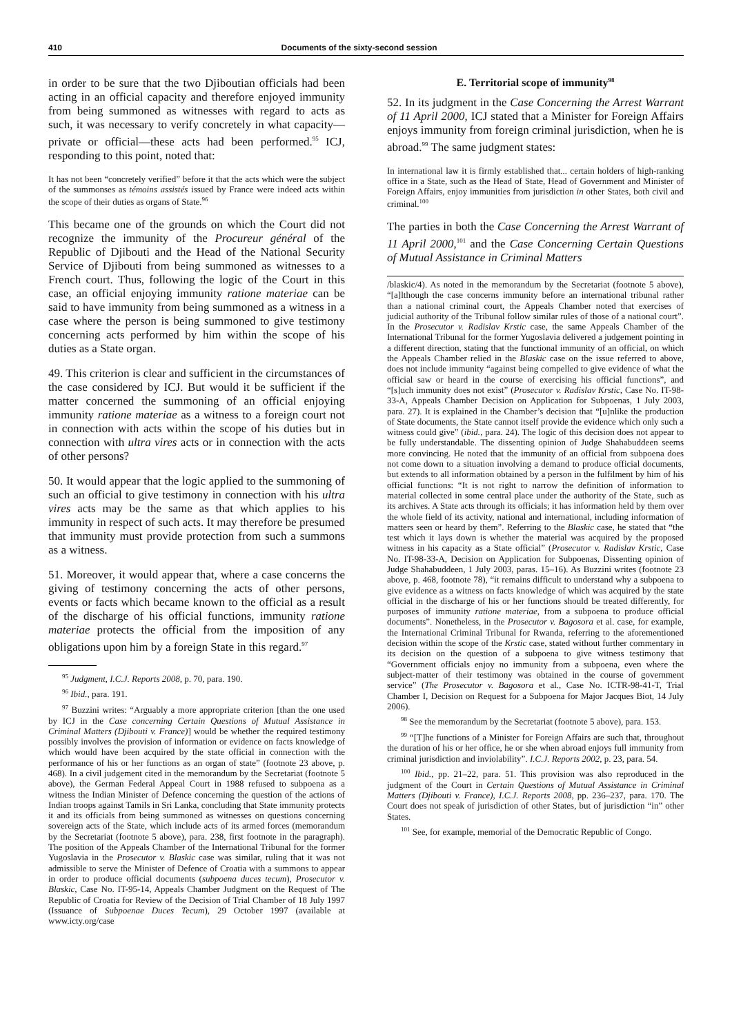410 Documents of the sixty-second session
in order to be sure that the two Djiboutian officials had been acting in an official capacity and therefore enjoyed immunity from being summoned as witnesses with regard to acts as such, it was necessary to verify concretely in what capacity—private or official—these acts had been performed.<sup>95</sup> ICJ, responding to this point, noted that:
It has not been “concretely verified” before it that the acts which were the subject of the summonses as témoins assistés issued by France were indeed acts within the scope of their duties as organs of State.<sup>96</sup>
This became one of the grounds on which the Court did not recognize the immunity of the Procureur général of the Republic of Djibouti and the Head of the National Security Service of Djibouti from being summoned as witnesses to a French court. Thus, following the logic of the Court in this case, an official enjoying immunity ratione materiae can be said to have immunity from being summoned as a witness in a case where the person is being summoned to give testimony concerning acts performed by him within the scope of his duties as a State organ.
49. This criterion is clear and sufficient in the circumstances of the case considered by ICJ. But would it be sufficient if the matter concerned the summoning of an official enjoying immunity ratione materiae as a witness to a foreign court not in connection with acts within the scope of his duties but in connection with ultra vires acts or in connection with the acts of other persons?
50. It would appear that the logic applied to the summoning of such an official to give testimony in connection with his ultra vires acts may be the same as that which applies to his immunity in respect of such acts. It may therefore be presumed that immunity must provide protection from such a summons as a witness.
51. Moreover, it would appear that, where a case concerns the giving of testimony concerning the acts of other persons, events or facts which became known to the official as a result of the discharge of his official functions, immunity ratione materiae protects the official from the imposition of any obligations upon him by a foreign State in this regard.<sup>97</sup>
<sup>95</sup> Judgment, I.C.J. Reports 2008, p. 70, para. 190.
<sup>96</sup> Ibid., para. 191.
<sup>97</sup> Buzzini writes: “Arguably a more appropriate criterion [than the one used by ICJ in the Case concerning Certain Questions of Mutual Assistance in Criminal Matters (Djibouti v. France)] would be whether the required testimony possibly involves the provision of information or evidence on facts knowledge of which would have been acquired by the state official in connection with the performance of his or her functions as an organ of state” (footnote 23 above, p. 468). In a civil judgement cited in the memorandum by the Secretariat (footnote 5 above), the German Federal Appeal Court in 1988 refused to subpoena as a witness the Indian Minister of Defence concerning the question of the actions of Indian troops against Tamils in Sri Lanka, concluding that State immunity protects it and its officials from being summoned as witnesses on questions concerning sovereign acts of the State, which include acts of its armed forces (memorandum by the Secretariat (footnote 5 above), para. 238, first footnote in the paragraph). The position of the Appeals Chamber of the International Tribunal for the former Yugoslavia in the Prosecutor v. Blaskic case was similar, ruling that it was not admissible to serve the Minister of Defence of Croatia with a summons to appear in order to produce official documents (subpoena duces tecum), Prosecutor v. Blaskic, Case No. IT-95-14, Appeals Chamber Judgment on the Request of The Republic of Croatia for Review of the Decision of Trial Chamber of 18 July 1997 (Issuance of Subpoenae Duces Tecum), 29 October 1997 (available at www.icty.org/case
E. Territorial scope of immunity<sup>98</sup>
52. In its judgment in the Case Concerning the Arrest Warrant of 11 April 2000, ICJ stated that a Minister for Foreign Affairs enjoys immunity from foreign criminal jurisdiction, when he is abroad.<sup>99</sup> The same judgment states:
In international law it is firmly established that... certain holders of high-ranking office in a State, such as the Head of State, Head of Government and Minister of Foreign Affairs, enjoy immunities from jurisdiction in other States, both civil and criminal.<sup>100</sup>
The parties in both the Case Concerning the Arrest Warrant of 11 April 2000,<sup>101</sup> and the Case Concerning Certain Questions of Mutual Assistance in Criminal Matters
/blaskic/4). As noted in the memorandum by the Secretariat (footnote 5 above), “[a]lthough the case concerns immunity before an international tribunal rather than a national criminal court, the Appeals Chamber noted that exercises of judicial authority of the Tribunal follow similar rules of those of a national court”. In the Prosecutor v. Radislav Krstic case, the same Appeals Chamber of the International Tribunal for the former Yugoslavia delivered a judgement pointing in a different direction, stating that the functional immunity of an official, on which the Appeals Chamber relied in the Blaskic case on the issue referred to above, does not include immunity “against being compelled to give evidence of what the official saw or heard in the course of exercising his official functions”, and “[s]uch immunity does not exist” (Prosecutor v. Radislav Krstic, Case No. IT-98-33-A, Appeals Chamber Decision on Application for Subpoenas, 1 July 2003, para. 27). It is explained in the Chamber’s decision that “[u]nlike the production of State documents, the State cannot itself provide the evidence which only such a witness could give” (ibid., para. 24). The logic of this decision does not appear to be fully understandable. The dissenting opinion of Judge Shahabuddeen seems more convincing. He noted that the immunity of an official from subpoena does not come down to a situation involving a demand to produce official documents, but extends to all information obtained by a person in the fulfilment by him of his official functions: “It is not right to narrow the definition of information to material collected in some central place under the authority of the State, such as its archives. A State acts through its officials; it has information held by them over the whole field of its activity, national and international, including information of matters seen or heard by them”. Referring to the Blaskic case, he stated that “the test which it lays down is whether the material was acquired by the proposed witness in his capacity as a State official” (Prosecutor v. Radislav Krstic, Case No. IT-98-33-A, Decision on Application for Subpoenas, Dissenting opinion of Judge Shahabuddeen, 1 July 2003, paras. 15–16). As Buzzini writes (footnote 23 above, p. 468, footnote 78), “it remains difficult to understand why a subpoena to give evidence as a witness on facts knowledge of which was acquired by the state official in the discharge of his or her functions should be treated differently, for purposes of immunity ratione materiae, from a subpoena to produce official documents”. Nonetheless, in the Prosecutor v. Bagosora et al. case, for example, the International Criminal Tribunal for Rwanda, referring to the aforementioned decision within the scope of the Krstic case, stated without further commentary in its decision on the question of a subpoena to give witness testimony that “Government officials enjoy no immunity from a subpoena, even where the subject-matter of their testimony was obtained in the course of government service” (The Prosecutor v. Bagosora et al., Case No. ICTR-98-41-T, Trial Chamber I, Decision on Request for a Subpoena for Major Jacques Biot, 14 July 2006).
<sup>98</sup> See the memorandum by the Secretariat (footnote 5 above), para. 153.
<sup>99</sup> “[T]he functions of a Minister for Foreign Affairs are such that, throughout the duration of his or her office, he or she when abroad enjoys full immunity from criminal jurisdiction and inviolability”. I.C.J. Reports 2002, p. 23, para. 54.
<sup>100</sup> Ibid., pp. 21–22, para. 51. This provision was also reproduced in the judgment of the Court in Certain Questions of Mutual Assistance in Criminal Matters (Djibouti v. France), I.C.J. Reports 2008, pp. 236–237, para. 170. The Court does not speak of jurisdiction of other States, but of jurisdiction “in” other States.
<sup>101</sup> See, for example, memorial of the Democratic Republic of Congo.